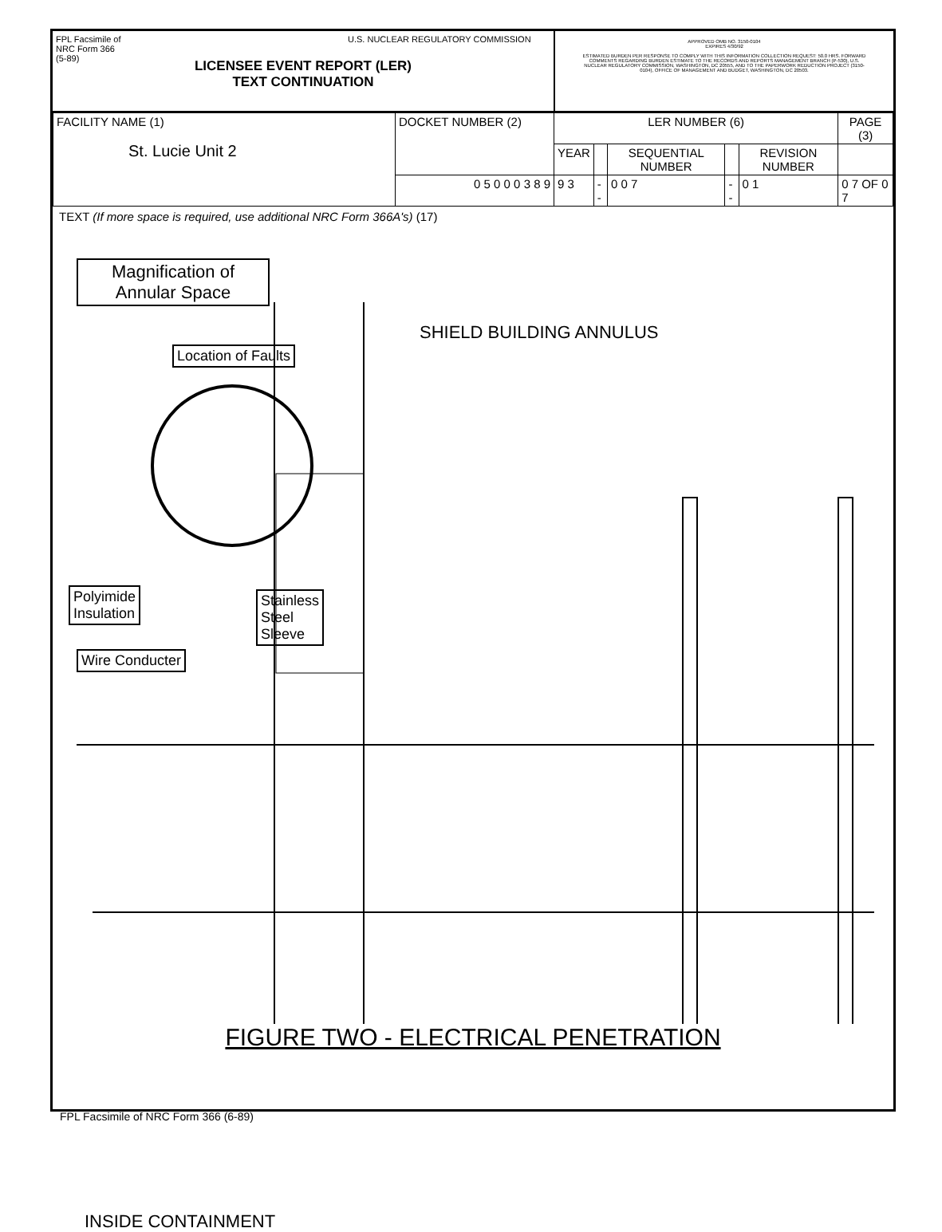FPL Facsimile of
NRC Form 366
(5-89)
U.S. NUCLEAR REGULATORY COMMISSION
LICENSEE EVENT REPORT (LER)
TEXT CONTINUATION
APPROVED OMB NO. 3150-0104
EXPIRES 4/30/92
ESTIMATED BURDEN PER RESPONSE TO COMPLY WITH THIS INFORMATION COLLECTION REQUEST: 50.0 HRS. FORWARD COMMENTS REGARDING BURDEN ESTIMATE TO THE RECORDS AND REPORTS MANAGEMENT BRANCH (P-530), U.S. NUCLEAR REGULATORY COMMISSION, WASHINGTON, DC 20555, AND TO THE PAPERWORK REDUCTION PROJECT (3150-0104), OFFICE OF MANAGEMENT AND BUDGET, WASHINGTON, DC 20503.
| FACILITY NAME (1) St. Lucie Unit 2 | DOCKET NUMBER (2) | LER NUMBER (6) | | | | | PAGE (3) |
| | | YEAR | | SEQUENTIAL NUMBER | | REVISION NUMBER | |
| | 0 5 0 0 0 3 8 9 | 9 3 | -- | 0 0 7 | -- | 0 1 | 0 7 OF 0 7 |
TEXT (If more space is required, use additional NRC Form 366A's) (17)
Magnification of
Annular Space
SHIELD BUILDING ANNULUS
Location of Faults
Polyimide
Insulation
Stainless
Steel
Sleeve
Wire Conducter
INSIDE CONTAINMENT
FIGURE TWO - ELECTRICAL PENETRATION
FPL Facsimile of NRC Form 366 (6-89)